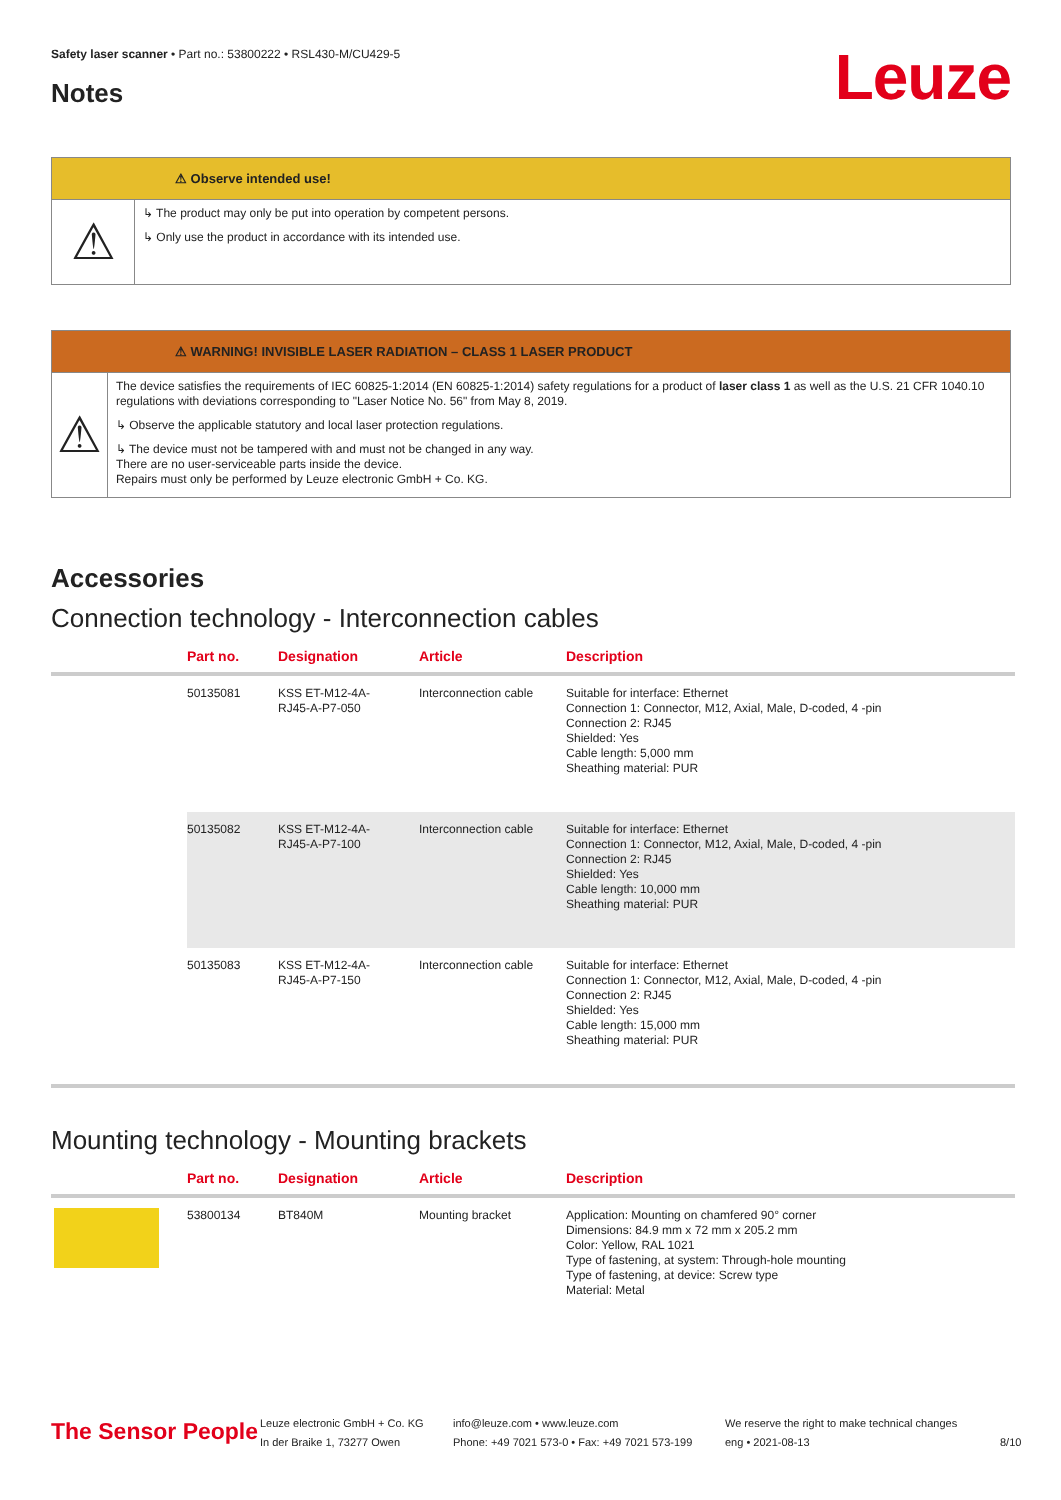Safety laser scanner • Part no.: 53800222 • RSL430-M/CU429-5
Notes Leuze
⚠ Observe intended use!
⚠
↳ The product may only be put into operation by competent persons.
↳ Only use the product in accordance with its intended use.
⚠ WARNING! INVISIBLE LASER RADIATION – CLASS 1 LASER PRODUCT
⚠
The device satisfies the requirements of IEC 60825-1:2014 (EN 60825-1:2014) safety regulations for a product of laser class 1 as well as the U.S. 21 CFR 1040.10 regulations with deviations corresponding to "Laser Notice No. 56" from May 8, 2019.
↳ Observe the applicable statutory and local laser protection regulations.
↳ The device must not be tampered with and must not be changed in any way.
There are no user-serviceable parts inside the device.
Repairs must only be performed by Leuze electronic GmbH + Co. KG.
Accessories
Connection technology - Interconnection cables
| | Part no. | Designation | Article | Description |
| --- | --- | --- | --- | --- |
| | 50135081 | KSS ET-M12-4A- RJ45-A-P7-050 | Interconnection cable | Suitable for interface: Ethernet Connection 1: Connector, M12, Axial, Male, D-coded, 4 -pin Connection 2: RJ45 Shielded: Yes Cable length: 5,000 mm Sheathing material: PUR |
| | 50135082 | KSS ET-M12-4A- RJ45-A-P7-100 | Interconnection cable | Suitable for interface: Ethernet Connection 1: Connector, M12, Axial, Male, D-coded, 4 -pin Connection 2: RJ45 Shielded: Yes Cable length: 10,000 mm Sheathing material: PUR |
| | 50135083 | KSS ET-M12-4A- RJ45-A-P7-150 | Interconnection cable | Suitable for interface: Ethernet Connection 1: Connector, M12, Axial, Male, D-coded, 4 -pin Connection 2: RJ45 Shielded: Yes Cable length: 15,000 mm Sheathing material: PUR |
Mounting technology - Mounting brackets
| | Part no. | Designation | Article | Description |
| --- | --- | --- | --- | --- |
| | 53800134 | BT840M | Mounting bracket | Application: Mounting on chamfered 90° corner Dimensions: 84.9 mm x 72 mm x 205.2 mm Color: Yellow, RAL 1021 Type of fastening, at system: Through-hole mounting Type of fastening, at device: Screw type Material: Metal |
The Sensor People
Leuze electronic GmbH + Co. KG
In der Braike 1, 73277 Owen
info@leuze.com • www.leuze.com
Phone: +49 7021 573-0 • Fax: +49 7021 573-199
We reserve the right to make technical changes
eng • 2021-08-13
8/10